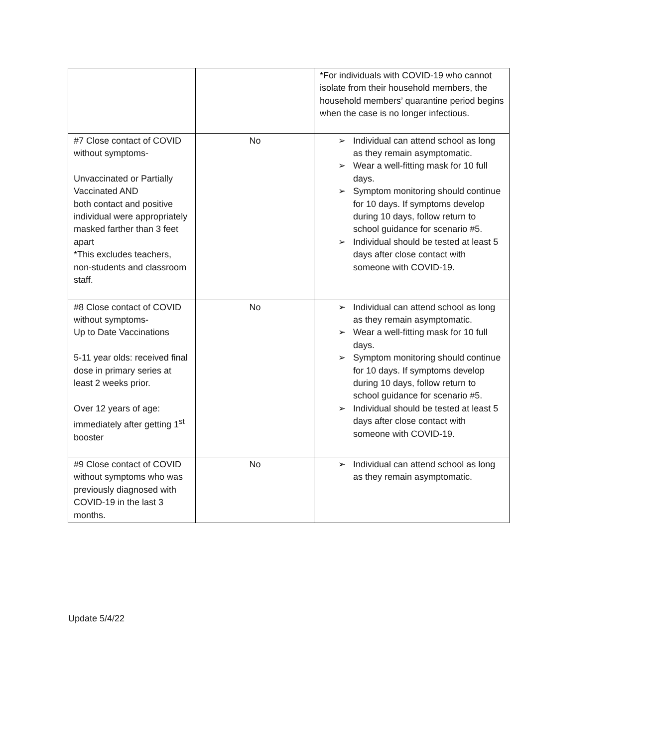| | | *For individuals with COVID-19 who cannot isolate from their household members, the household members’ quarantine period begins when the case is no longer infectious. |
| #7 Close contact of COVID without symptoms- Unvaccinated or Partially Vaccinated AND both contact and positive individual were appropriately masked farther than 3 feet apart *This excludes teachers, non-students and classroom staff. | No | ➢ Individual can attend school as long as they remain asymptomatic. ➢ Wear a well-fitting mask for 10 full days. ➢ Symptom monitoring should continue for 10 days. If symptoms develop during 10 days, follow return to school guidance for scenario #5. ➢ Individual should be tested at least 5 days after close contact with someone with COVID-19. |
| #8 Close contact of COVID without symptoms- Up to Date Vaccinations 5-11 year olds: received final dose in primary series at least 2 weeks prior. Over 12 years of age: immediately after getting 1<sup>st</sup> booster | No | ➢ Individual can attend school as long as they remain asymptomatic. ➢ Wear a well-fitting mask for 10 full days. ➢ Symptom monitoring should continue for 10 days. If symptoms develop during 10 days, follow return to school guidance for scenario #5. ➢ Individual should be tested at least 5 days after close contact with someone with COVID-19. |
| #9 Close contact of COVID without symptoms who was previously diagnosed with COVID-19 in the last 3 months. | No | ➢ Individual can attend school as long as they remain asymptomatic. |
Update 5/4/22